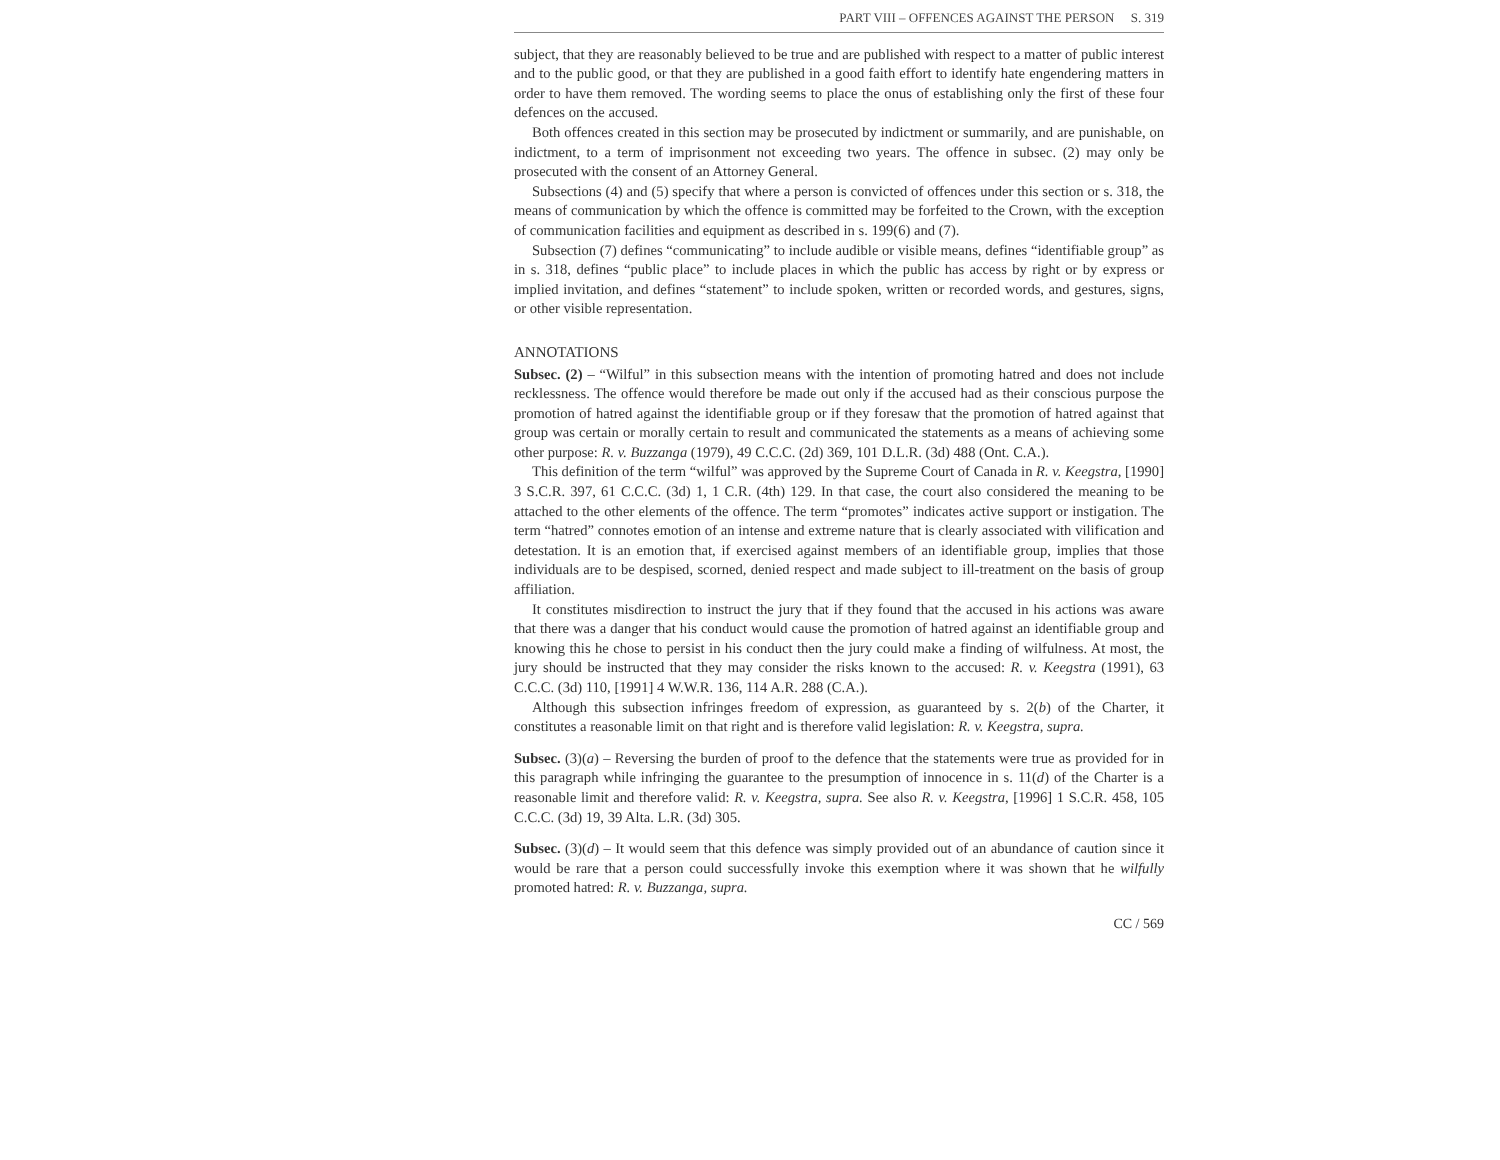PART VIII – OFFENCES AGAINST THE PERSON S. 319
subject, that they are reasonably believed to be true and are published with respect to a matter of public interest and to the public good, or that they are published in a good faith effort to identify hate engendering matters in order to have them removed. The wording seems to place the onus of establishing only the first of these four defences on the accused.
Both offences created in this section may be prosecuted by indictment or summarily, and are punishable, on indictment, to a term of imprisonment not exceeding two years. The offence in subsec. (2) may only be prosecuted with the consent of an Attorney General.
Subsections (4) and (5) specify that where a person is convicted of offences under this section or s. 318, the means of communication by which the offence is committed may be forfeited to the Crown, with the exception of communication facilities and equipment as described in s. 199(6) and (7).
Subsection (7) defines “communicating” to include audible or visible means, defines “identifiable group” as in s. 318, defines “public place” to include places in which the public has access by right or by express or implied invitation, and defines “statement” to include spoken, written or recorded words, and gestures, signs, or other visible representation.
ANNOTATIONS
Subsec. (2) – “Wilful” in this subsection means with the intention of promoting hatred and does not include recklessness. The offence would therefore be made out only if the accused had as their conscious purpose the promotion of hatred against the identifiable group or if they foresaw that the promotion of hatred against that group was certain or morally certain to result and communicated the statements as a means of achieving some other purpose: R. v. Buzzanga (1979), 49 C.C.C. (2d) 369, 101 D.L.R. (3d) 488 (Ont. C.A.).
This definition of the term “wilful” was approved by the Supreme Court of Canada in R. v. Keegstra, [1990] 3 S.C.R. 397, 61 C.C.C. (3d) 1, 1 C.R. (4th) 129. In that case, the court also considered the meaning to be attached to the other elements of the offence. The term “promotes” indicates active support or instigation. The term “hatred” connotes emotion of an intense and extreme nature that is clearly associated with vilification and detestation. It is an emotion that, if exercised against members of an identifiable group, implies that those individuals are to be despised, scorned, denied respect and made subject to ill-treatment on the basis of group affiliation.
It constitutes misdirection to instruct the jury that if they found that the accused in his actions was aware that there was a danger that his conduct would cause the promotion of hatred against an identifiable group and knowing this he chose to persist in his conduct then the jury could make a finding of wilfulness. At most, the jury should be instructed that they may consider the risks known to the accused: R. v. Keegstra (1991), 63 C.C.C. (3d) 110, [1991] 4 W.W.R. 136, 114 A.R. 288 (C.A.).
Although this subsection infringes freedom of expression, as guaranteed by s. 2(b) of the Charter, it constitutes a reasonable limit on that right and is therefore valid legislation: R. v. Keegstra, supra.
Subsec. (3)(a) – Reversing the burden of proof to the defence that the statements were true as provided for in this paragraph while infringing the guarantee to the presumption of innocence in s. 11(d) of the Charter is a reasonable limit and therefore valid: R. v. Keegstra, supra. See also R. v. Keegstra, [1996] 1 S.C.R. 458, 105 C.C.C. (3d) 19, 39 Alta. L.R. (3d) 305.
Subsec. (3)(d) – It would seem that this defence was simply provided out of an abundance of caution since it would be rare that a person could successfully invoke this exemption where it was shown that he wilfully promoted hatred: R. v. Buzzanga, supra.
CC / 569